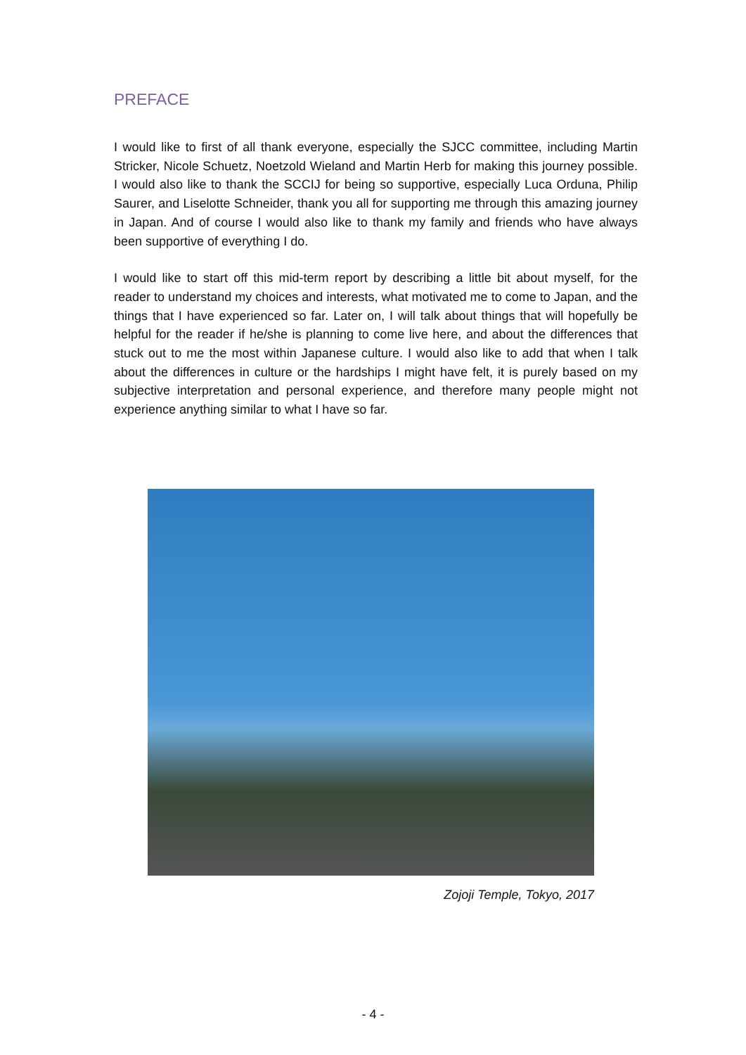PREFACE
I would like to first of all thank everyone, especially the SJCC committee, including Martin Stricker, Nicole Schuetz, Noetzold Wieland and Martin Herb for making this journey possible. I would also like to thank the SCCIJ for being so supportive, especially Luca Orduna, Philip Saurer, and Liselotte Schneider, thank you all for supporting me through this amazing journey in Japan. And of course I would also like to thank my family and friends who have always been supportive of everything I do.
I would like to start off this mid-term report by describing a little bit about myself, for the reader to understand my choices and interests, what motivated me to come to Japan, and the things that I have experienced so far. Later on, I will talk about things that will hopefully be helpful for the reader if he/she is planning to come live here, and about the differences that stuck out to me the most within Japanese culture. I would also like to add that when I talk about the differences in culture or the hardships I might have felt, it is purely based on my subjective interpretation and personal experience, and therefore many people might not experience anything similar to what I have so far.
Zojoji Temple, Tokyo, 2017
- 4 -